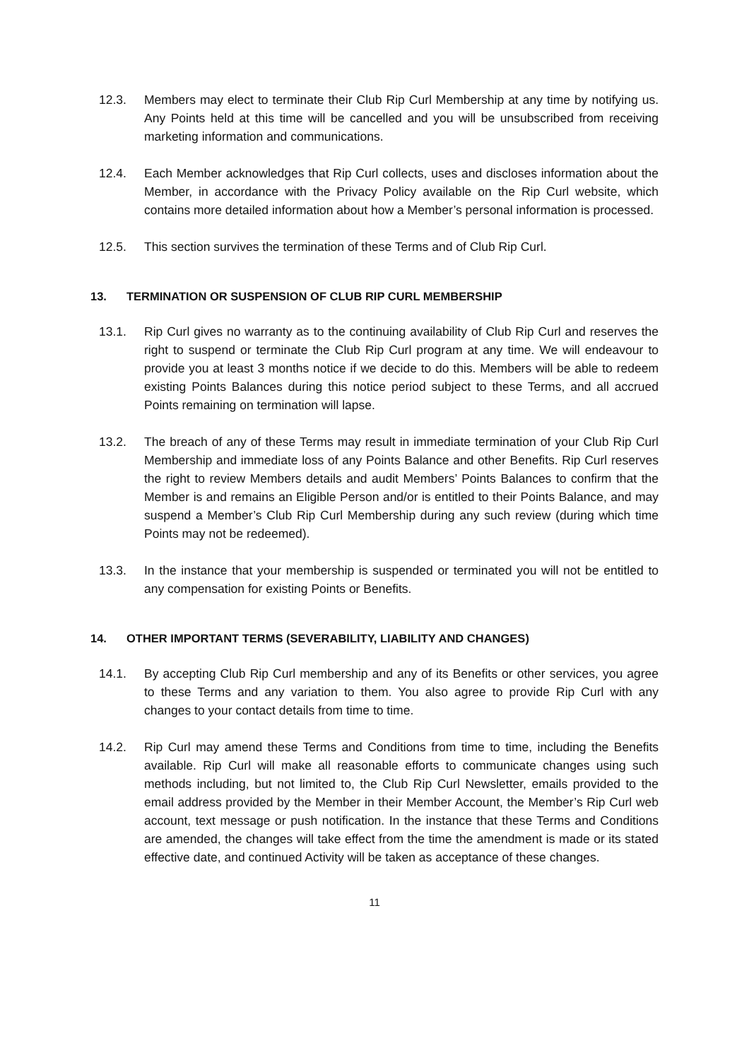12.3. Members may elect to terminate their Club Rip Curl Membership at any time by notifying us. Any Points held at this time will be cancelled and you will be unsubscribed from receiving marketing information and communications.
12.4. Each Member acknowledges that Rip Curl collects, uses and discloses information about the Member, in accordance with the Privacy Policy available on the Rip Curl website, which contains more detailed information about how a Member’s personal information is processed.
12.5. This section survives the termination of these Terms and of Club Rip Curl.
13. TERMINATION OR SUSPENSION OF CLUB RIP CURL MEMBERSHIP
13.1. Rip Curl gives no warranty as to the continuing availability of Club Rip Curl and reserves the right to suspend or terminate the Club Rip Curl program at any time. We will endeavour to provide you at least 3 months notice if we decide to do this. Members will be able to redeem existing Points Balances during this notice period subject to these Terms, and all accrued Points remaining on termination will lapse.
13.2. The breach of any of these Terms may result in immediate termination of your Club Rip Curl Membership and immediate loss of any Points Balance and other Benefits. Rip Curl reserves the right to review Members details and audit Members’ Points Balances to confirm that the Member is and remains an Eligible Person and/or is entitled to their Points Balance, and may suspend a Member’s Club Rip Curl Membership during any such review (during which time Points may not be redeemed).
13.3. In the instance that your membership is suspended or terminated you will not be entitled to any compensation for existing Points or Benefits.
14. OTHER IMPORTANT TERMS (SEVERABILITY, LIABILITY AND CHANGES)
14.1. By accepting Club Rip Curl membership and any of its Benefits or other services, you agree to these Terms and any variation to them. You also agree to provide Rip Curl with any changes to your contact details from time to time.
14.2. Rip Curl may amend these Terms and Conditions from time to time, including the Benefits available. Rip Curl will make all reasonable efforts to communicate changes using such methods including, but not limited to, the Club Rip Curl Newsletter, emails provided to the email address provided by the Member in their Member Account, the Member’s Rip Curl web account, text message or push notification. In the instance that these Terms and Conditions are amended, the changes will take effect from the time the amendment is made or its stated effective date, and continued Activity will be taken as acceptance of these changes.
11